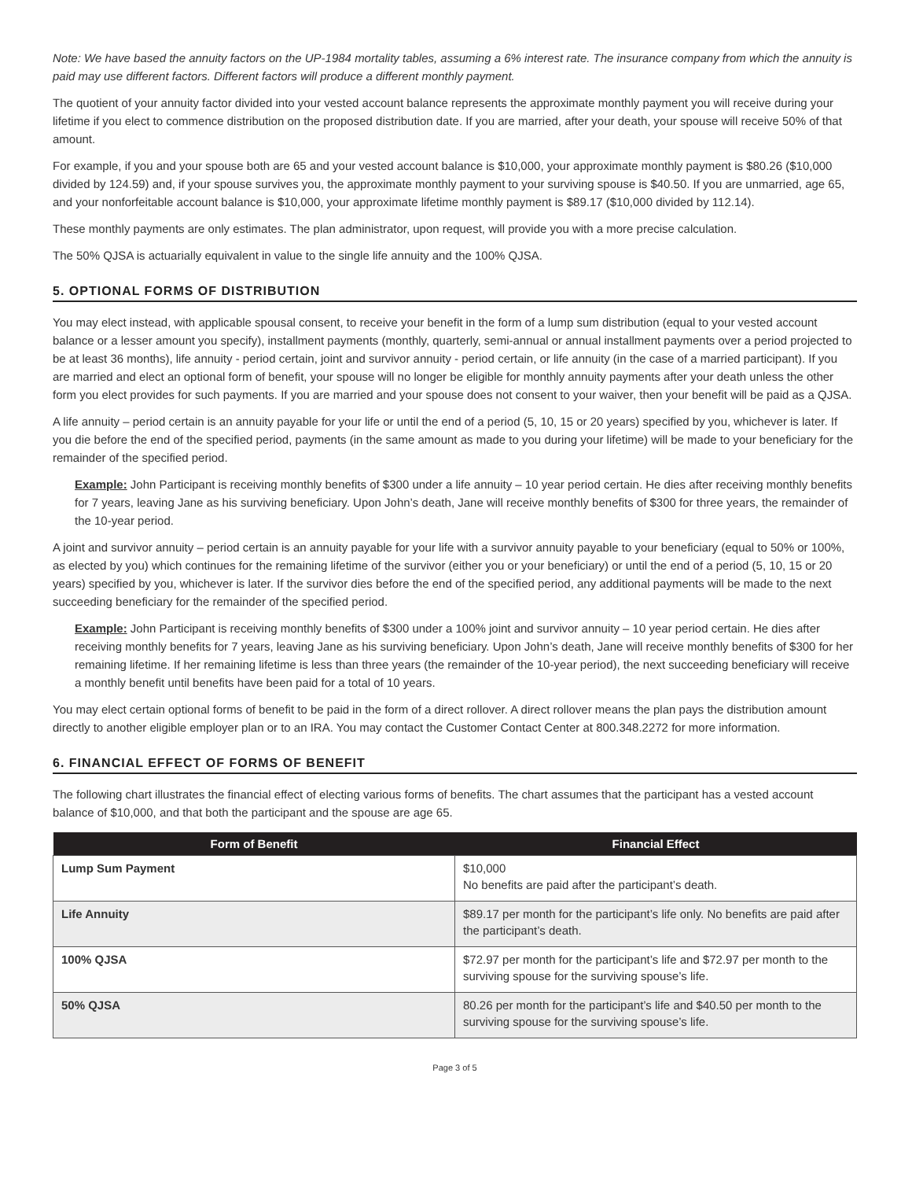Note: We have based the annuity factors on the UP-1984 mortality tables, assuming a 6% interest rate. The insurance company from which the annuity is paid may use different factors. Different factors will produce a different monthly payment.
The quotient of your annuity factor divided into your vested account balance represents the approximate monthly payment you will receive during your lifetime if you elect to commence distribution on the proposed distribution date. If you are married, after your death, your spouse will receive 50% of that amount.
For example, if you and your spouse both are 65 and your vested account balance is $10,000, your approximate monthly payment is $80.26 ($10,000 divided by 124.59) and, if your spouse survives you, the approximate monthly payment to your surviving spouse is $40.50. If you are unmarried, age 65, and your nonforfeitable account balance is $10,000, your approximate lifetime monthly payment is $89.17 ($10,000 divided by 112.14).
These monthly payments are only estimates. The plan administrator, upon request, will provide you with a more precise calculation.
The 50% QJSA is actuarially equivalent in value to the single life annuity and the 100% QJSA.
5. OPTIONAL FORMS OF DISTRIBUTION
You may elect instead, with applicable spousal consent, to receive your benefit in the form of a lump sum distribution (equal to your vested account balance or a lesser amount you specify), installment payments (monthly, quarterly, semi-annual or annual installment payments over a period projected to be at least 36 months), life annuity - period certain, joint and survivor annuity - period certain, or life annuity (in the case of a married participant). If you are married and elect an optional form of benefit, your spouse will no longer be eligible for monthly annuity payments after your death unless the other form you elect provides for such payments. If you are married and your spouse does not consent to your waiver, then your benefit will be paid as a QJSA.
A life annuity – period certain is an annuity payable for your life or until the end of a period (5, 10, 15 or 20 years) specified by you, whichever is later. If you die before the end of the specified period, payments (in the same amount as made to you during your lifetime) will be made to your beneficiary for the remainder of the specified period.
Example: John Participant is receiving monthly benefits of $300 under a life annuity – 10 year period certain. He dies after receiving monthly benefits for 7 years, leaving Jane as his surviving beneficiary. Upon John’s death, Jane will receive monthly benefits of $300 for three years, the remainder of the 10-year period.
A joint and survivor annuity – period certain is an annuity payable for your life with a survivor annuity payable to your beneficiary (equal to 50% or 100%, as elected by you) which continues for the remaining lifetime of the survivor (either you or your beneficiary) or until the end of a period (5, 10, 15 or 20 years) specified by you, whichever is later. If the survivor dies before the end of the specified period, any additional payments will be made to the next succeeding beneficiary for the remainder of the specified period.
Example: John Participant is receiving monthly benefits of $300 under a 100% joint and survivor annuity – 10 year period certain. He dies after receiving monthly benefits for 7 years, leaving Jane as his surviving beneficiary. Upon John’s death, Jane will receive monthly benefits of $300 for her remaining lifetime. If her remaining lifetime is less than three years (the remainder of the 10-year period), the next succeeding beneficiary will receive a monthly benefit until benefits have been paid for a total of 10 years.
You may elect certain optional forms of benefit to be paid in the form of a direct rollover. A direct rollover means the plan pays the distribution amount directly to another eligible employer plan or to an IRA. You may contact the Customer Contact Center at 800.348.2272 for more information.
6. FINANCIAL EFFECT OF FORMS OF BENEFIT
The following chart illustrates the financial effect of electing various forms of benefits. The chart assumes that the participant has a vested account balance of $10,000, and that both the participant and the spouse are age 65.
| Form of Benefit | Financial Effect |
| --- | --- |
| Lump Sum Payment | $10,000 No benefits are paid after the participant’s death. |
| Life Annuity | $89.17 per month for the participant’s life only. No benefits are paid after the participant’s death. |
| 100% QJSA | $72.97 per month for the participant’s life and $72.97 per month to the surviving spouse for the surviving spouse’s life. |
| 50% QJSA | 80.26 per month for the participant’s life and $40.50 per month to the surviving spouse for the surviving spouse’s life. |
Page 3 of 5